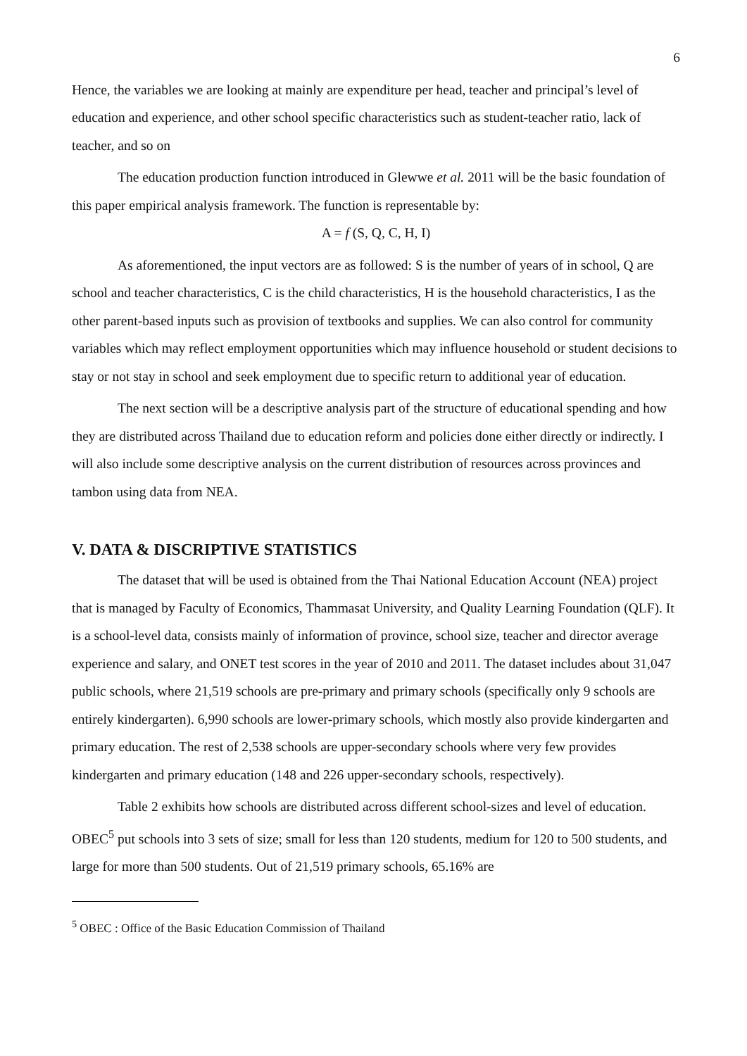6
Hence, the variables we are looking at mainly are expenditure per head, teacher and principal’s level of education and experience, and other school specific characteristics such as student-teacher ratio, lack of teacher, and so on
The education production function introduced in Glewwe et al. 2011 will be the basic foundation of this paper empirical analysis framework. The function is representable by:
A = f (S, Q, C, H, I)
As aforementioned, the input vectors are as followed: S is the number of years of in school, Q are school and teacher characteristics, C is the child characteristics, H is the household characteristics, I as the other parent-based inputs such as provision of textbooks and supplies. We can also control for community variables which may reflect employment opportunities which may influence household or student decisions to stay or not stay in school and seek employment due to specific return to additional year of education.
The next section will be a descriptive analysis part of the structure of educational spending and how they are distributed across Thailand due to education reform and policies done either directly or indirectly. I will also include some descriptive analysis on the current distribution of resources across provinces and tambon using data from NEA.
V. DATA & DISCRIPTIVE STATISTICS
The dataset that will be used is obtained from the Thai National Education Account (NEA) project that is managed by Faculty of Economics, Thammasat University, and Quality Learning Foundation (QLF). It is a school-level data, consists mainly of information of province, school size, teacher and director average experience and salary, and ONET test scores in the year of 2010 and 2011. The dataset includes about 31,047 public schools, where 21,519 schools are pre-primary and primary schools (specifically only 9 schools are entirely kindergarten). 6,990 schools are lower-primary schools, which mostly also provide kindergarten and primary education. The rest of 2,538 schools are upper-secondary schools where very few provides kindergarten and primary education (148 and 226 upper-secondary schools, respectively).
Table 2 exhibits how schools are distributed across different school-sizes and level of education. OBEC<sup>5</sup> put schools into 3 sets of size; small for less than 120 students, medium for 120 to 500 students, and large for more than 500 students. Out of 21,519 primary schools, 65.16% are
<sup>5</sup> OBEC : Office of the Basic Education Commission of Thailand